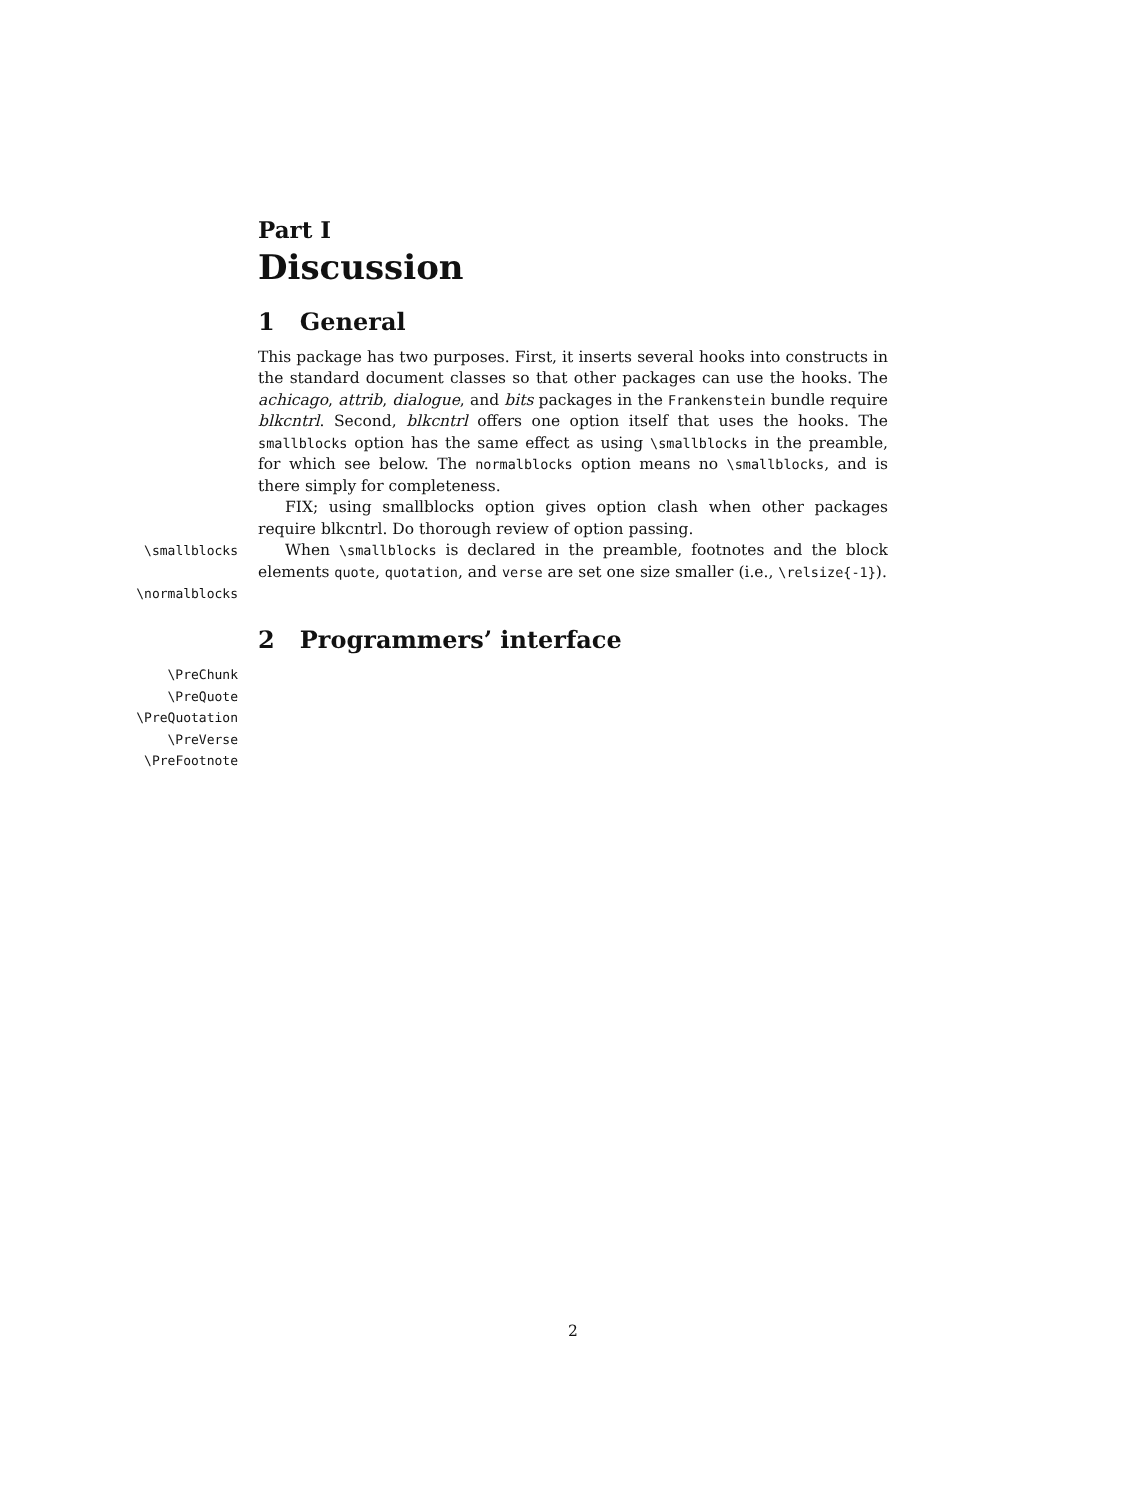Part I
Discussion
1 General
This package has two purposes. First, it inserts several hooks into constructs in the standard document classes so that other packages can use the hooks. The achicago, attrib, dialogue, and bits packages in the Frankenstein bundle require blkcntrl. Second, blkcntrl offers one option itself that uses the hooks. The smallblocks option has the same effect as using \smallblocks in the preamble, for which see below. The normalblocks option means no \smallblocks, and is there simply for completeness.
FIX; using smallblocks option gives option clash when other packages require blkcntrl. Do thorough review of option passing.
\smallblocks
\normalblocks
When \smallblocks is declared in the preamble, footnotes and the block elements quote, quotation, and verse are set one size smaller (i.e., \relsize{-1}).
2 Programmers’ interface
\PreChunk
\PreQuote
\PreQuotation
\PreVerse
\PreFootnote
2